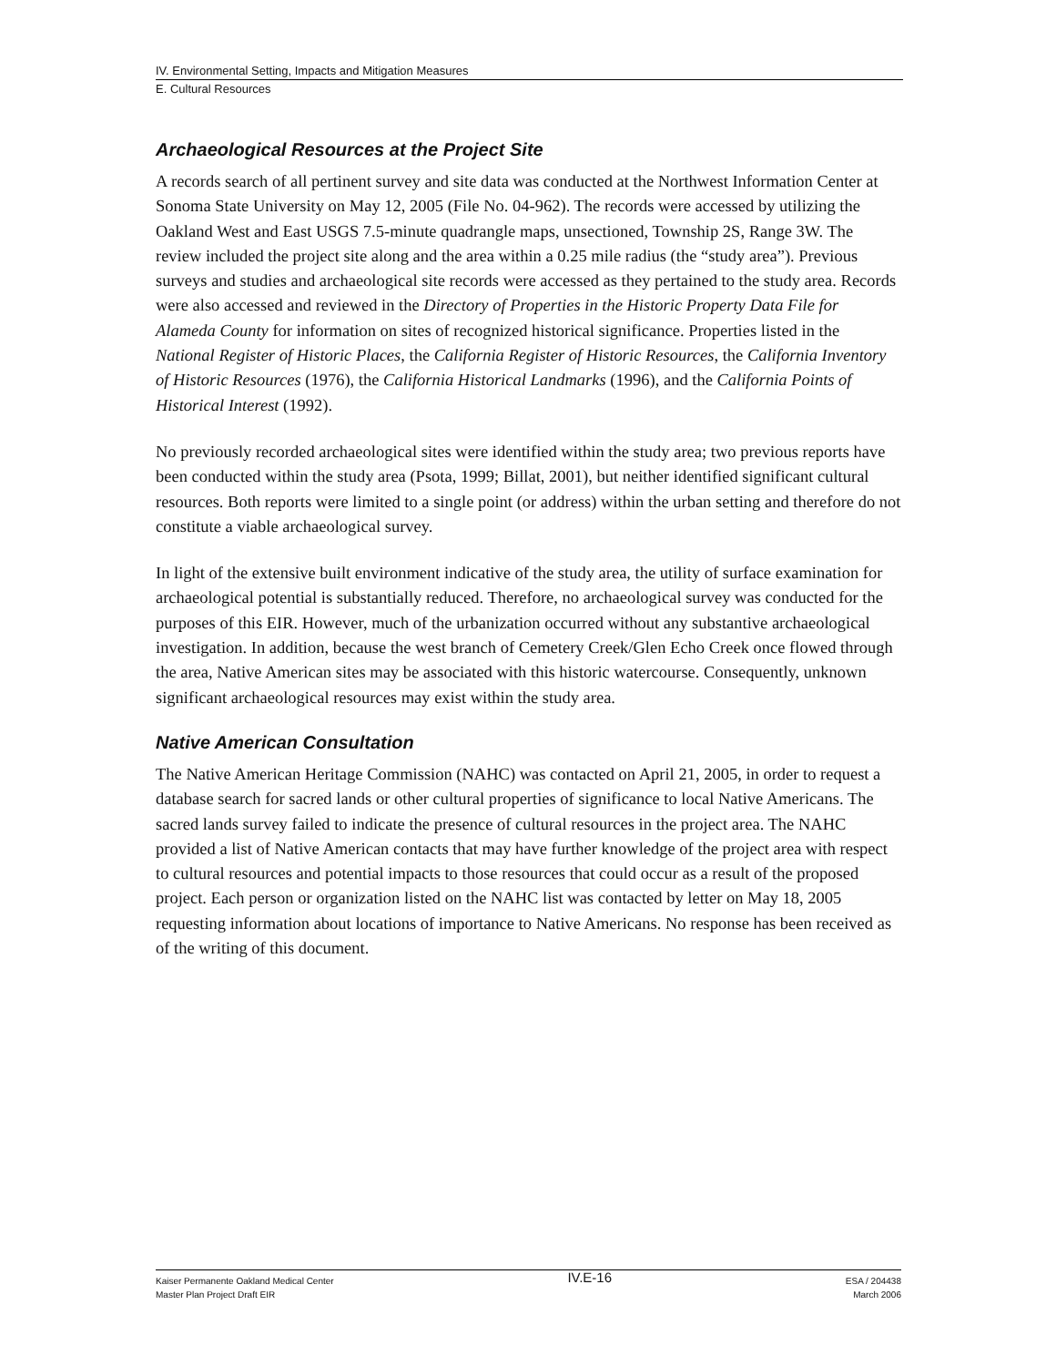IV. Environmental Setting, Impacts and Mitigation Measures
E. Cultural Resources
Archaeological Resources at the Project Site
A records search of all pertinent survey and site data was conducted at the Northwest Information Center at Sonoma State University on May 12, 2005 (File No. 04-962). The records were accessed by utilizing the Oakland West and East USGS 7.5-minute quadrangle maps, unsectioned, Township 2S, Range 3W. The review included the project site along and the area within a 0.25 mile radius (the “study area”). Previous surveys and studies and archaeological site records were accessed as they pertained to the study area. Records were also accessed and reviewed in the Directory of Properties in the Historic Property Data File for Alameda County for information on sites of recognized historical significance. Properties listed in the National Register of Historic Places, the California Register of Historic Resources, the California Inventory of Historic Resources (1976), the California Historical Landmarks (1996), and the California Points of Historical Interest (1992).
No previously recorded archaeological sites were identified within the study area; two previous reports have been conducted within the study area (Psota, 1999; Billat, 2001), but neither identified significant cultural resources. Both reports were limited to a single point (or address) within the urban setting and therefore do not constitute a viable archaeological survey.
In light of the extensive built environment indicative of the study area, the utility of surface examination for archaeological potential is substantially reduced. Therefore, no archaeological survey was conducted for the purposes of this EIR. However, much of the urbanization occurred without any substantive archaeological investigation. In addition, because the west branch of Cemetery Creek/Glen Echo Creek once flowed through the area, Native American sites may be associated with this historic watercourse. Consequently, unknown significant archaeological resources may exist within the study area.
Native American Consultation
The Native American Heritage Commission (NAHC) was contacted on April 21, 2005, in order to request a database search for sacred lands or other cultural properties of significance to local Native Americans. The sacred lands survey failed to indicate the presence of cultural resources in the project area. The NAHC provided a list of Native American contacts that may have further knowledge of the project area with respect to cultural resources and potential impacts to those resources that could occur as a result of the proposed project. Each person or organization listed on the NAHC list was contacted by letter on May 18, 2005 requesting information about locations of importance to Native Americans. No response has been received as of the writing of this document.
Kaiser Permanente Oakland Medical Center
Master Plan Project Draft EIR
IV.E-16
ESA / 204438
March 2006